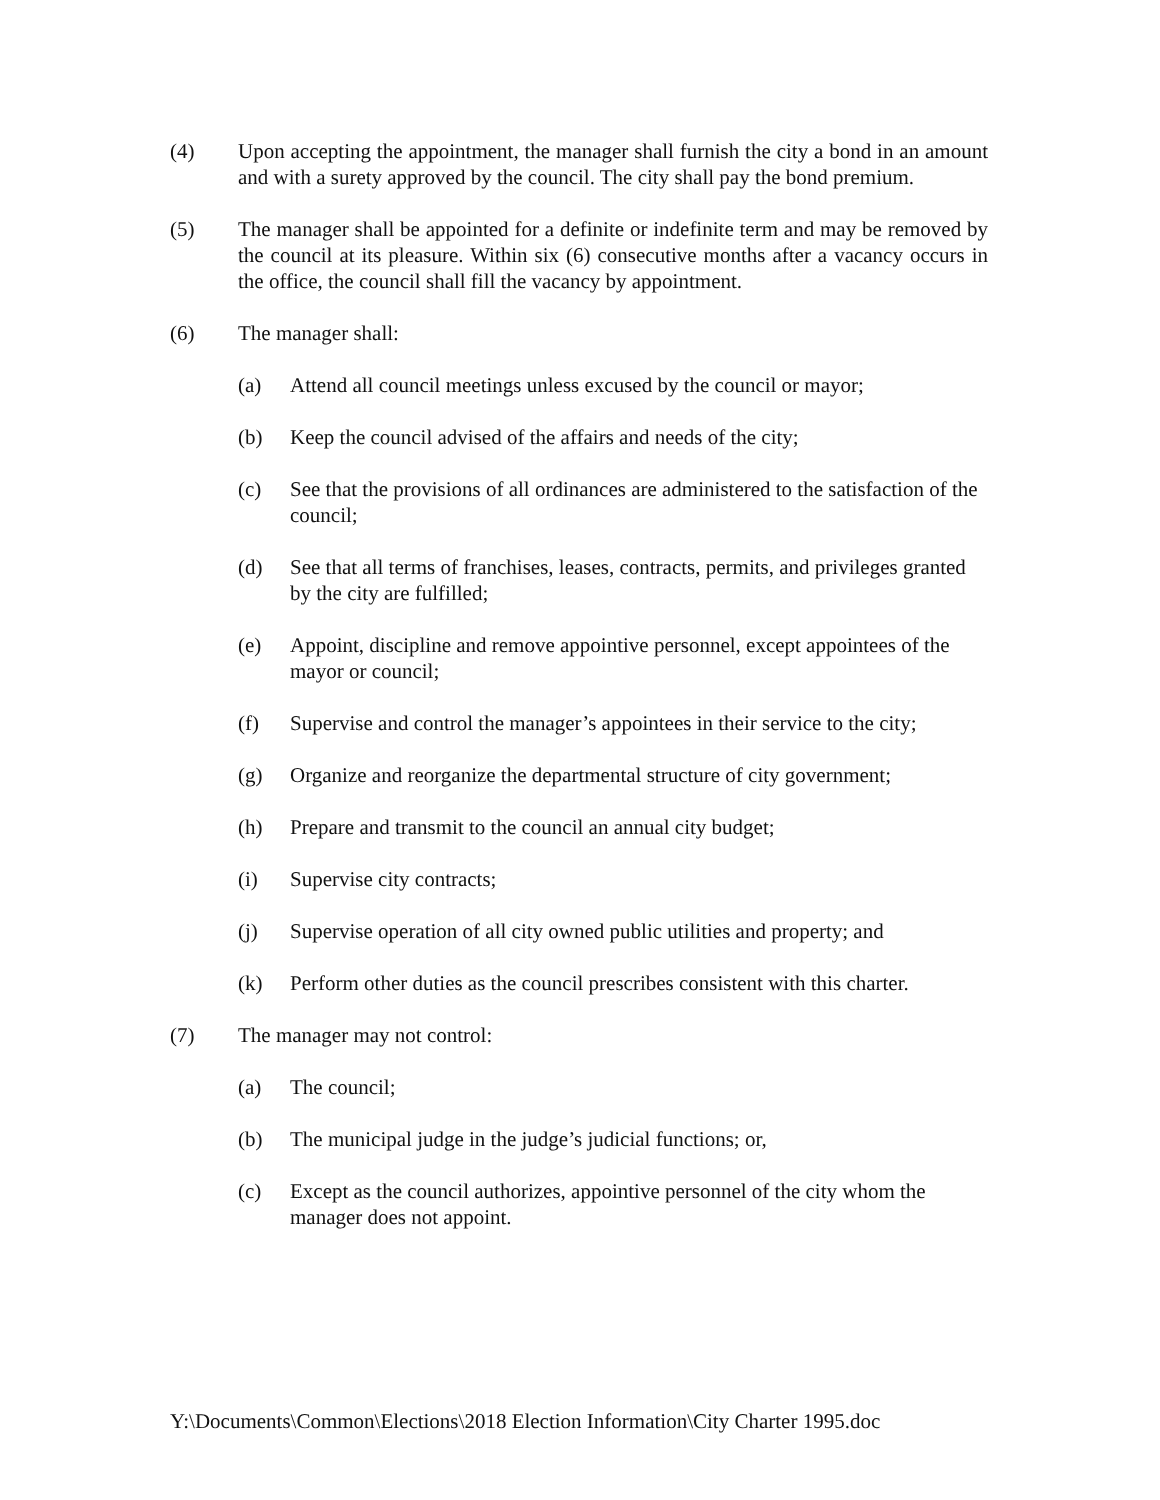(4) Upon accepting the appointment, the manager shall furnish the city a bond in an amount and with a surety approved by the council. The city shall pay the bond premium.
(5) The manager shall be appointed for a definite or indefinite term and may be removed by the council at its pleasure. Within six (6) consecutive months after a vacancy occurs in the office, the council shall fill the vacancy by appointment.
(6) The manager shall:
(a) Attend all council meetings unless excused by the council or mayor;
(b) Keep the council advised of the affairs and needs of the city;
(c) See that the provisions of all ordinances are administered to the satisfaction of the council;
(d) See that all terms of franchises, leases, contracts, permits, and privileges granted by the city are fulfilled;
(e) Appoint, discipline and remove appointive personnel, except appointees of the mayor or council;
(f) Supervise and control the manager’s appointees in their service to the city;
(g) Organize and reorganize the departmental structure of city government;
(h) Prepare and transmit to the council an annual city budget;
(i) Supervise city contracts;
(j) Supervise operation of all city owned public utilities and property; and
(k) Perform other duties as the council prescribes consistent with this charter.
(7) The manager may not control:
(a) The council;
(b) The municipal judge in the judge’s judicial functions; or,
(c) Except as the council authorizes, appointive personnel of the city whom the manager does not appoint.
Y:\Documents\Common\Elections\2018 Election Information\City Charter 1995.doc